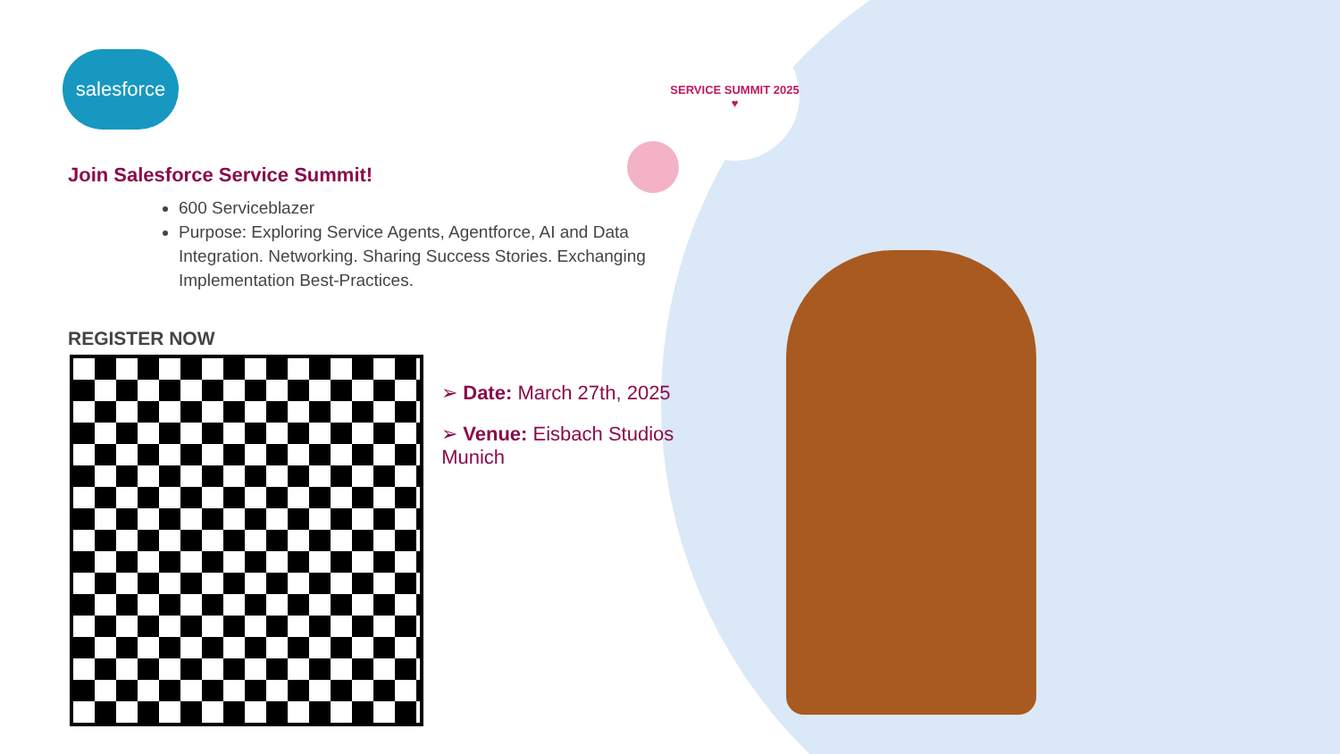SERVICE SUMMIT 2025
♥
salesforce
Join Salesforce Service Summit!
600 Serviceblazer
Purpose: Exploring Service Agents, Agentforce, AI and Data Integration. Networking. Sharing Success Stories. Exchanging Implementation Best-Practices.
REGISTER NOW
➢ Date: March 27th, 2025
➢ Venue: Eisbach Studios Munich